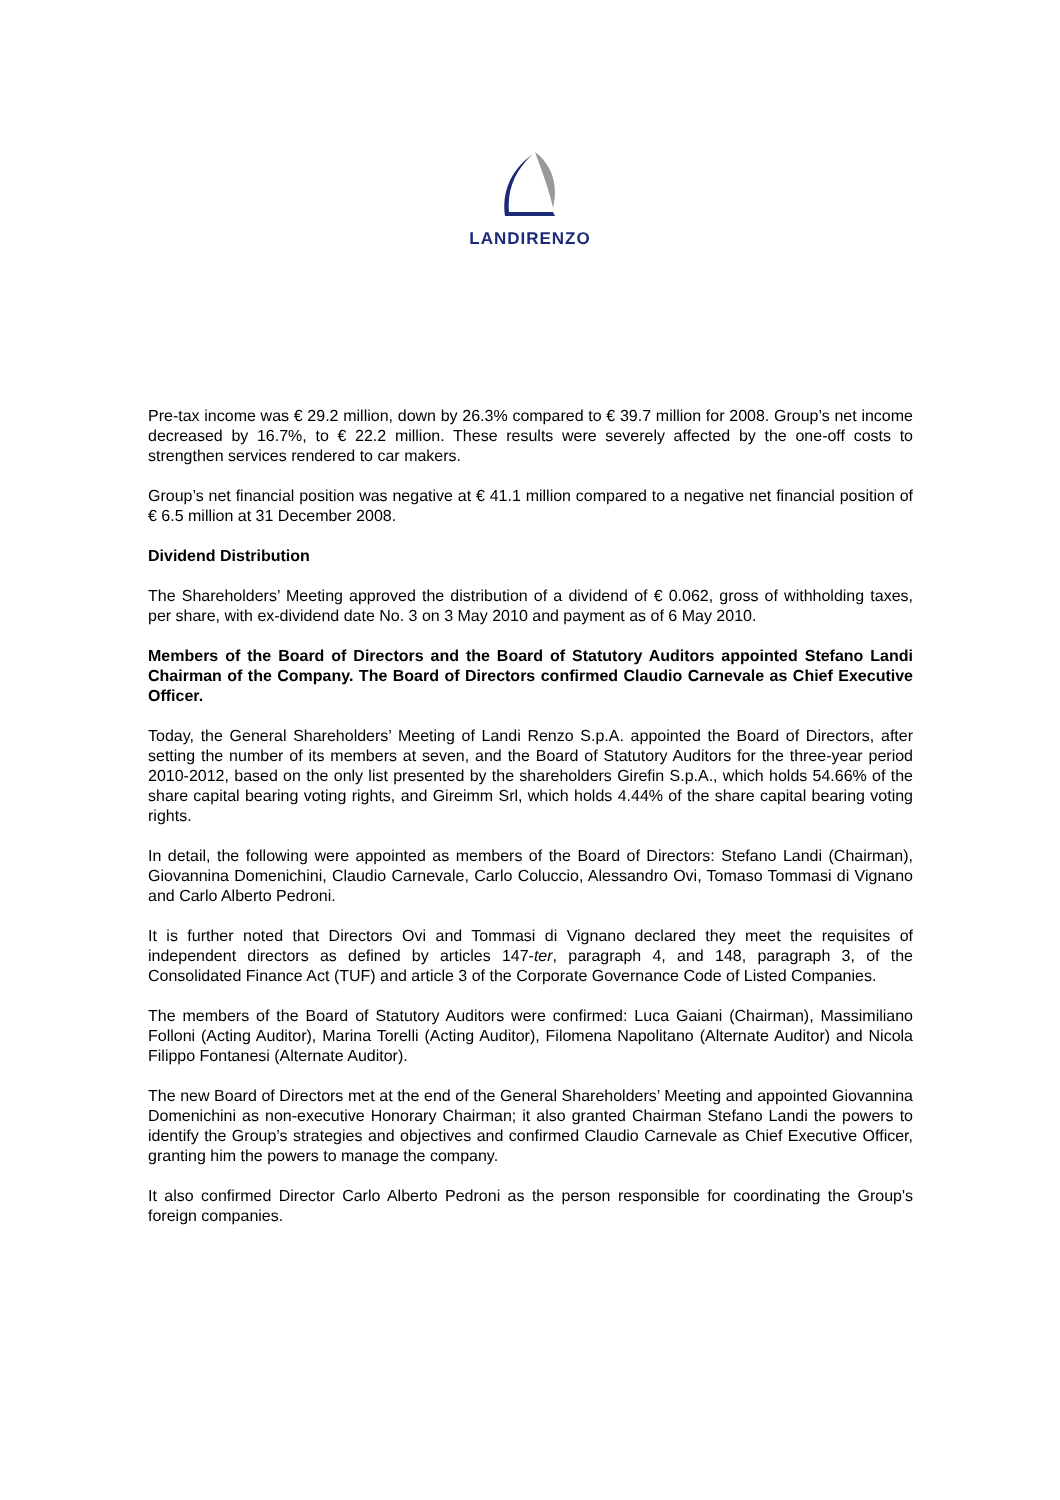LANDIRENZO
Pre-tax income was € 29.2 million, down by 26.3% compared to € 39.7 million for 2008. Group’s net income decreased by 16.7%, to € 22.2 million. These results were severely affected by the one-off costs to strengthen services rendered to car makers.
Group’s net financial position was negative at € 41.1 million compared to a negative net financial position of € 6.5 million at 31 December 2008.
Dividend Distribution
The Shareholders’ Meeting approved the distribution of a dividend of € 0.062, gross of withholding taxes, per share, with ex-dividend date No. 3 on 3 May 2010 and payment as of 6 May 2010.
Members of the Board of Directors and the Board of Statutory Auditors appointed Stefano Landi Chairman of the Company. The Board of Directors confirmed Claudio Carnevale as Chief Executive Officer.
Today, the General Shareholders’ Meeting of Landi Renzo S.p.A. appointed the Board of Directors, after setting the number of its members at seven, and the Board of Statutory Auditors for the three-year period 2010-2012, based on the only list presented by the shareholders Girefin S.p.A., which holds 54.66% of the share capital bearing voting rights, and Gireimm Srl, which holds 4.44% of the share capital bearing voting rights.
In detail, the following were appointed as members of the Board of Directors: Stefano Landi (Chairman), Giovannina Domenichini, Claudio Carnevale, Carlo Coluccio, Alessandro Ovi, Tomaso Tommasi di Vignano and Carlo Alberto Pedroni.
It is further noted that Directors Ovi and Tommasi di Vignano declared they meet the requisites of independent directors as defined by articles 147-ter, paragraph 4, and 148, paragraph 3, of the Consolidated Finance Act (TUF) and article 3 of the Corporate Governance Code of Listed Companies.
The members of the Board of Statutory Auditors were confirmed: Luca Gaiani (Chairman), Massimiliano Folloni (Acting Auditor), Marina Torelli (Acting Auditor), Filomena Napolitano (Alternate Auditor) and Nicola Filippo Fontanesi (Alternate Auditor).
The new Board of Directors met at the end of the General Shareholders’ Meeting and appointed Giovannina Domenichini as non-executive Honorary Chairman; it also granted Chairman Stefano Landi the powers to identify the Group’s strategies and objectives and confirmed Claudio Carnevale as Chief Executive Officer, granting him the powers to manage the company.
It also confirmed Director Carlo Alberto Pedroni as the person responsible for coordinating the Group's foreign companies.